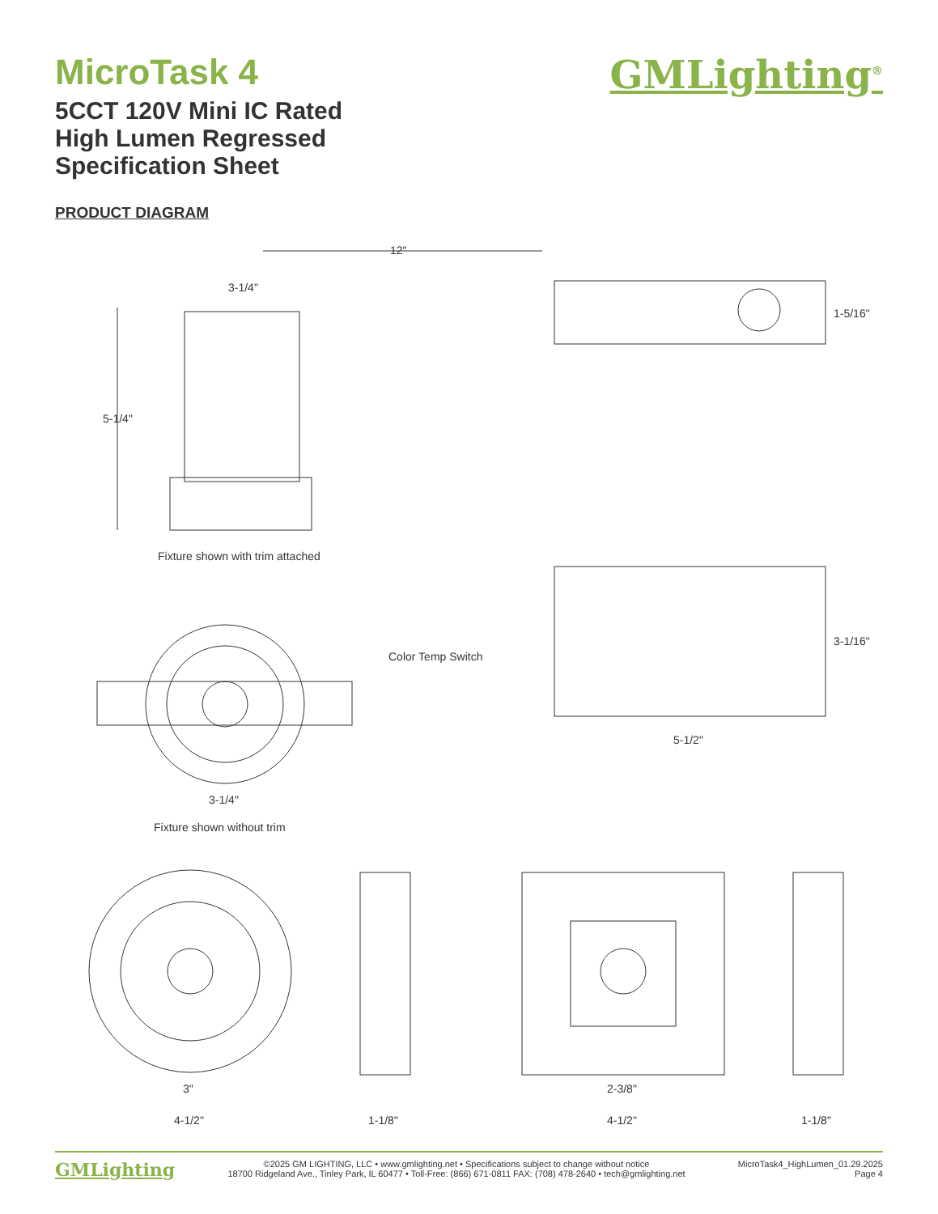MicroTask 4
5CCT 120V Mini IC Rated
High Lumen Regressed
Specification Sheet
GMLighting<sup>®</sup>
PRODUCT DIAGRAM
12"
3-1/4"
5-1/4"
1-5/16"
Fixture shown with trim attached
3-1/16"
Color Temp Switch
5-1/2"
3-1/4"
Fixture shown without trim
3"
4-1/2"
1-1/8"
2-3/8"
4-1/2"
1-1/8"
GMLighting
©2025 GM LIGHTING, LLC • www.gmlighting.net • Specifications subject to change without notice
18700 Ridgeland Ave., Tinley Park, IL 60477 • Toll-Free: (866) 671-0811 FAX: (708) 478-2640 • tech@gmlighting.net
MicroTask4_HighLumen_01.29.2025
Page 4